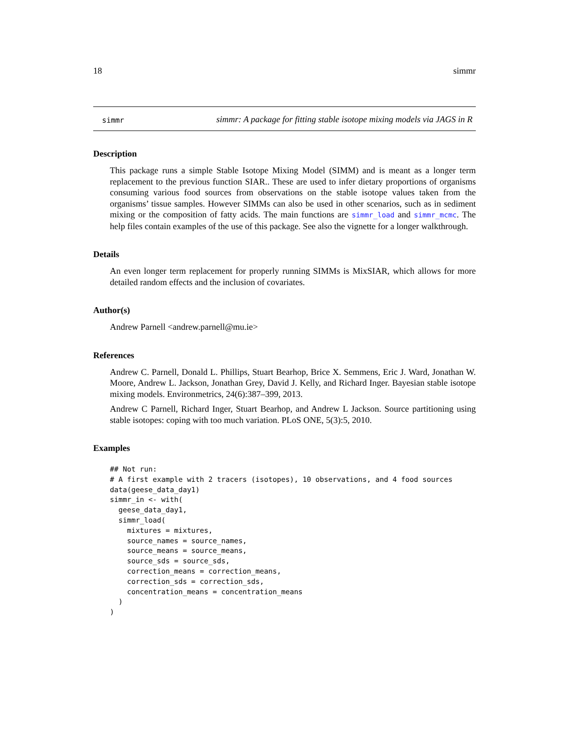18 simmr
simmr
simmr: A package for fitting stable isotope mixing models via JAGS in R
Description
This package runs a simple Stable Isotope Mixing Model (SIMM) and is meant as a longer term replacement to the previous function SIAR.. These are used to infer dietary proportions of organisms consuming various food sources from observations on the stable isotope values taken from the organisms’ tissue samples. However SIMMs can also be used in other scenarios, such as in sediment mixing or the composition of fatty acids. The main functions are simmr_load and simmr_mcmc. The help files contain examples of the use of this package. See also the vignette for a longer walkthrough.
Details
An even longer term replacement for properly running SIMMs is MixSIAR, which allows for more detailed random effects and the inclusion of covariates.
Author(s)
Andrew Parnell <andrew.parnell@mu.ie>
References
Andrew C. Parnell, Donald L. Phillips, Stuart Bearhop, Brice X. Semmens, Eric J. Ward, Jonathan W. Moore, Andrew L. Jackson, Jonathan Grey, David J. Kelly, and Richard Inger. Bayesian stable isotope mixing models. Environmetrics, 24(6):387–399, 2013.
Andrew C Parnell, Richard Inger, Stuart Bearhop, and Andrew L Jackson. Source partitioning using stable isotopes: coping with too much variation. PLoS ONE, 5(3):5, 2010.
Examples
## Not run:
# A first example with 2 tracers (isotopes), 10 observations, and 4 food sources
data(geese_data_day1)
simmr_in <- with(
  geese_data_day1,
  simmr_load(
    mixtures = mixtures,
    source_names = source_names,
    source_means = source_means,
    source_sds = source_sds,
    correction_means = correction_means,
    correction_sds = correction_sds,
    concentration_means = concentration_means
  )
)